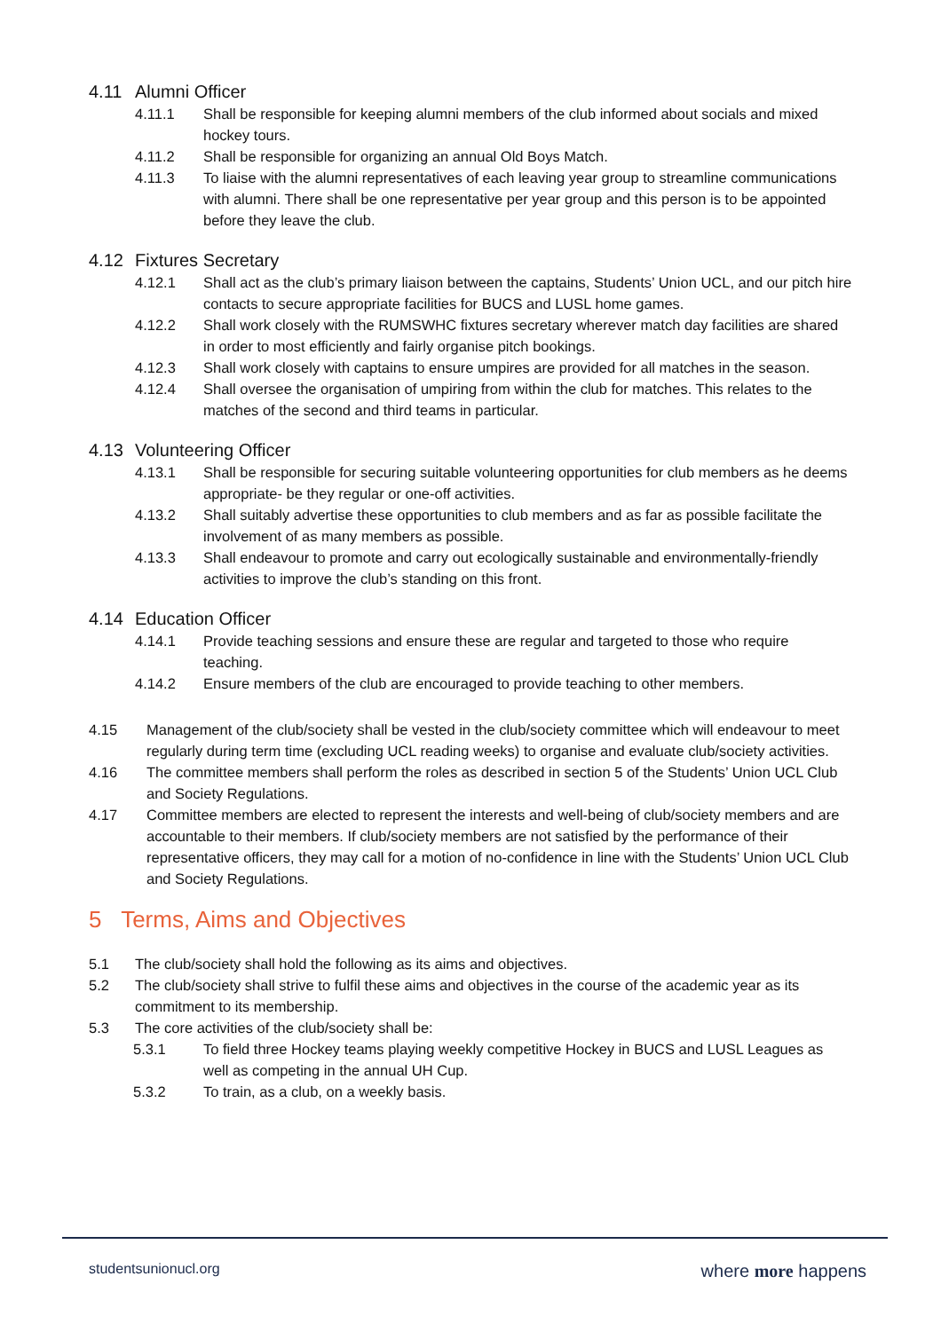4.11 Alumni Officer
4.11.1 Shall be responsible for keeping alumni members of the club informed about socials and mixed hockey tours.
4.11.2 Shall be responsible for organizing an annual Old Boys Match.
4.11.3 To liaise with the alumni representatives of each leaving year group to streamline communications with alumni. There shall be one representative per year group and this person is to be appointed before they leave the club.
4.12 Fixtures Secretary
4.12.1 Shall act as the club’s primary liaison between the captains, Students’ Union UCL, and our pitch hire contacts to secure appropriate facilities for BUCS and LUSL home games.
4.12.2 Shall work closely with the RUMSWHC fixtures secretary wherever match day facilities are shared in order to most efficiently and fairly organise pitch bookings.
4.12.3 Shall work closely with captains to ensure umpires are provided for all matches in the season.
4.12.4 Shall oversee the organisation of umpiring from within the club for matches. This relates to the matches of the second and third teams in particular.
4.13 Volunteering Officer
4.13.1 Shall be responsible for securing suitable volunteering opportunities for club members as he deems appropriate- be they regular or one-off activities.
4.13.2 Shall suitably advertise these opportunities to club members and as far as possible facilitate the involvement of as many members as possible.
4.13.3 Shall endeavour to promote and carry out ecologically sustainable and environmentally-friendly activities to improve the club’s standing on this front.
4.14 Education Officer
4.14.1 Provide teaching sessions and ensure these are regular and targeted to those who require teaching.
4.14.2 Ensure members of the club are encouraged to provide teaching to other members.
4.15 Management of the club/society shall be vested in the club/society committee which will endeavour to meet regularly during term time (excluding UCL reading weeks) to organise and evaluate club/society activities.
4.16 The committee members shall perform the roles as described in section 5 of the Students’ Union UCL Club and Society Regulations.
4.17 Committee members are elected to represent the interests and well-being of club/society members and are accountable to their members. If club/society members are not satisfied by the performance of their representative officers, they may call for a motion of no-confidence in line with the Students’ Union UCL Club and Society Regulations.
5 Terms, Aims and Objectives
5.1 The club/society shall hold the following as its aims and objectives.
5.2 The club/society shall strive to fulfil these aims and objectives in the course of the academic year as its commitment to its membership.
5.3 The core activities of the club/society shall be:
5.3.1 To field three Hockey teams playing weekly competitive Hockey in BUCS and LUSL Leagues as well as competing in the annual UH Cup.
5.3.2 To train, as a club, on a weekly basis.
studentsunionucl.org where more happens